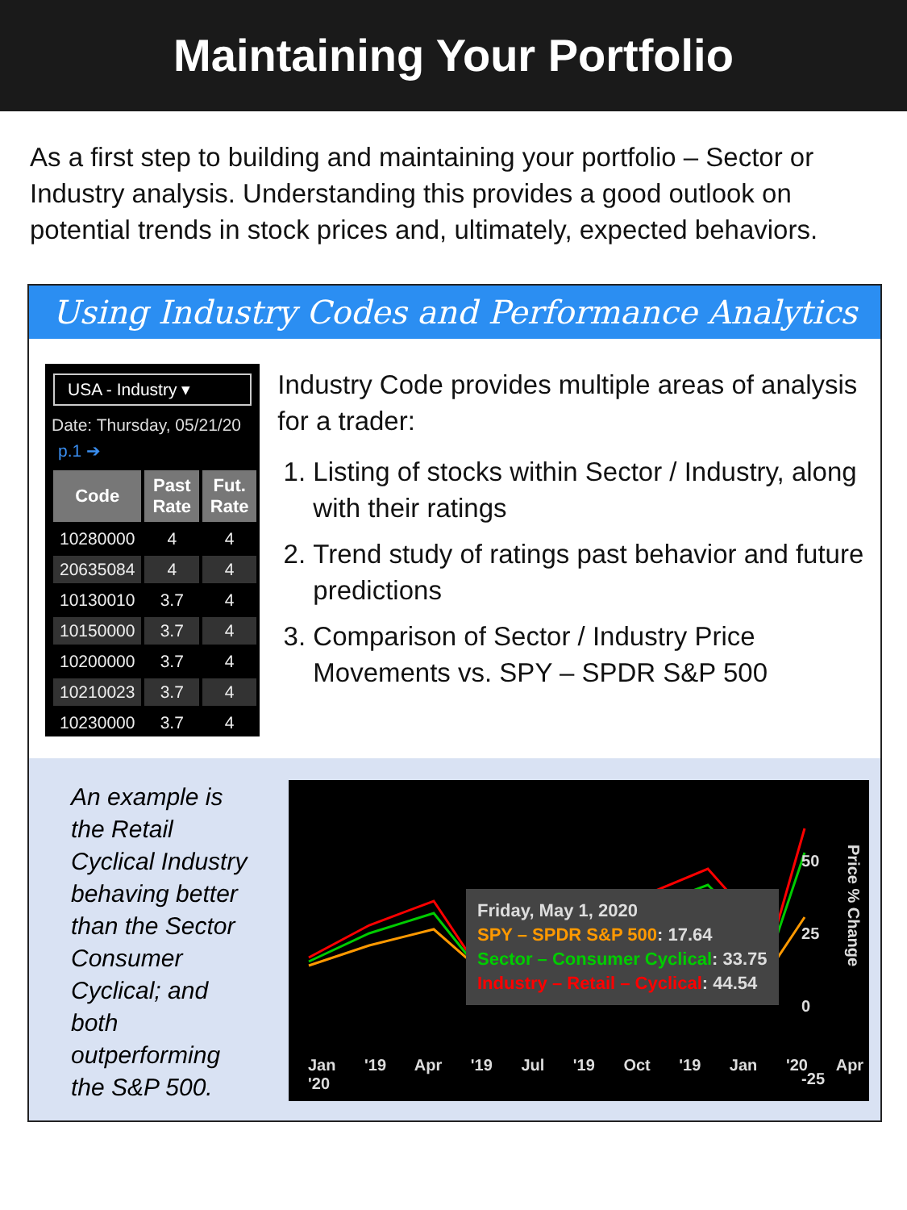Maintaining Your Portfolio
As a first step to building and maintaining your portfolio – Sector or Industry analysis. Understanding this provides a good outlook on potential trends in stock prices and, ultimately, expected behaviors.
Using Industry Codes and Performance Analytics
USA - Industry ▾
Date: Thursday, 05/21/20
p.1 ➔
| Code | Past Rate | Fut. Rate |
| --- | --- | --- |
| 10280000 | 4 | 4 |
| 20635084 | 4 | 4 |
| 10130010 | 3.7 | 4 |
| 10150000 | 3.7 | 4 |
| 10200000 | 3.7 | 4 |
| 10210023 | 3.7 | 4 |
| 10230000 | 3.7 | 4 |
Industry Code provides multiple areas of analysis for a trader:
1. Listing of stocks within Sector / Industry, along with their ratings
2. Trend study of ratings past behavior and future predictions
3. Comparison of Sector / Industry Price Movements vs. SPY – SPDR S&P 500
An example is the Retail Cyclical Industry behaving better than the Sector Consumer Cyclical; and both outperforming the S&P 500.
Friday, May 1, 2020
SPY – SPDR S&P 500: 17.64
Sector – Consumer Cyclical: 33.75
Industry – Retail – Cyclical: 44.54
50
25
0
-25
Price % Change
Jan '19 Apr '19 Jul '19 Oct '19 Jan '20 Apr '20